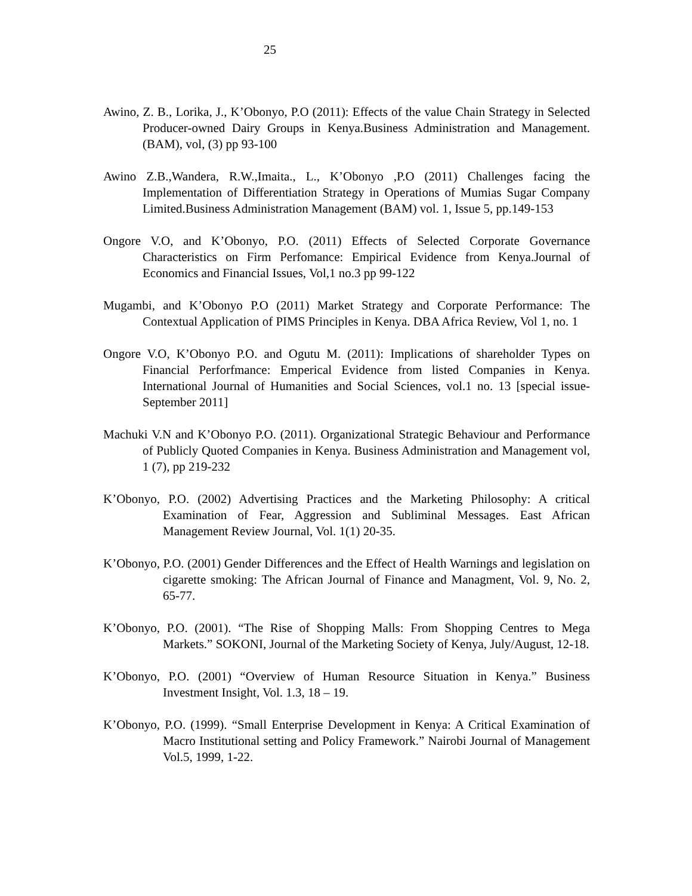25
Awino, Z. B., Lorika, J., K’Obonyo, P.O (2011): Effects of the value Chain Strategy in Selected Producer-owned Dairy Groups in Kenya.Business Administration and Management. (BAM), vol, (3) pp 93-100
Awino Z.B.,Wandera, R.W.,Imaita., L., K’Obonyo ,P.O (2011) Challenges facing the Implementation of Differentiation Strategy in Operations of Mumias Sugar Company Limited.Business Administration Management (BAM) vol. 1, Issue 5, pp.149-153
Ongore V.O, and K’Obonyo, P.O. (2011) Effects of Selected Corporate Governance Characteristics on Firm Perfomance: Empirical Evidence from Kenya.Journal of Economics and Financial Issues, Vol,1 no.3 pp 99-122
Mugambi, and K’Obonyo P.O (2011) Market Strategy and Corporate Performance: The Contextual Application of PIMS Principles in Kenya. DBA Africa Review, Vol 1, no. 1
Ongore V.O, K’Obonyo P.O. and Ogutu M. (2011): Implications of shareholder Types on Financial Perforfmance: Emperical Evidence from listed Companies in Kenya. International Journal of Humanities and Social Sciences, vol.1 no. 13 [special issue-September 2011]
Machuki V.N and K’Obonyo P.O. (2011). Organizational Strategic Behaviour and Performance of Publicly Quoted Companies in Kenya. Business Administration and Management vol, 1 (7), pp 219-232
K’Obonyo, P.O. (2002) Advertising Practices and the Marketing Philosophy: A critical Examination of Fear, Aggression and Subliminal Messages. East African Management Review Journal, Vol. 1(1) 20-35.
K’Obonyo, P.O. (2001) Gender Differences and the Effect of Health Warnings and legislation on cigarette smoking: The African Journal of Finance and Managment, Vol. 9, No. 2, 65-77.
K’Obonyo, P.O. (2001). “The Rise of Shopping Malls: From Shopping Centres to Mega Markets.” SOKONI, Journal of the Marketing Society of Kenya, July/August, 12-18.
K’Obonyo, P.O. (2001) “Overview of Human Resource Situation in Kenya.” Business Investment Insight, Vol. 1.3, 18 – 19.
K’Obonyo, P.O. (1999). “Small Enterprise Development in Kenya: A Critical Examination of Macro Institutional setting and Policy Framework.” Nairobi Journal of Management Vol.5, 1999, 1-22.